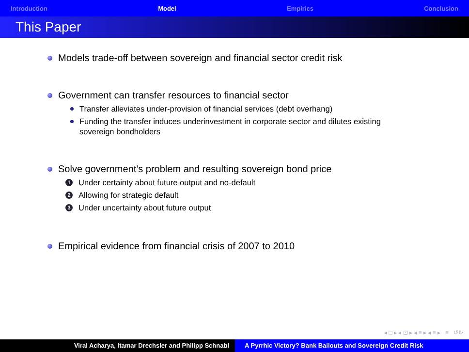Introduction Model Empirics Conclusion
This Paper
Models trade-off between sovereign and financial sector credit risk
Government can transfer resources to financial sector
Transfer alleviates under-provision of financial services (debt overhang)
Funding the transfer induces underinvestment in corporate sector and dilutes existing
sovereign bondholders
Solve government’s problem and resulting sovereign bond price
1 Under certainty about future output and no-default
2 Allowing for strategic default
3 Under uncertainty about future output
Empirical evidence from financial crisis of 2007 to 2010
◂ □ ▸ ◂ ⊡ ▸ ◂ ≡ ▸ ◂ ≡ ▸ ≡ ↺↻
Viral Acharya, Itamar Drechsler and Philipp Schnabl A Pyrrhic Victory? Bank Bailouts and Sovereign Credit Risk